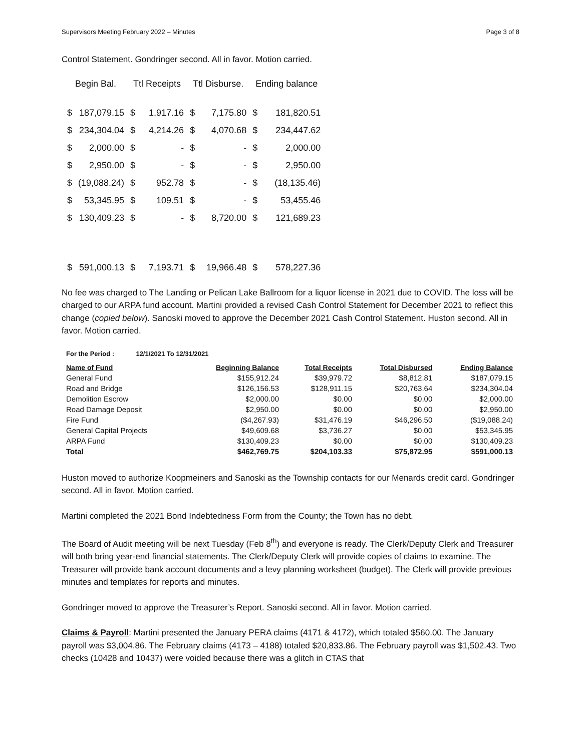Supervisors Meeting February 2022 – Minutes Page 3 of 8
Control Statement. Gondringer second. All in favor. Motion carried.
| Begin Bal. | | Ttl Receipts | | Ttl Disburse. | | Ending balance | |
| --- | --- | --- | --- | --- | --- | --- | --- |
| $ | 187,079.15 | $ | 1,917.16 | $ | 7,175.80 | $ | 181,820.51 |
| $ | 234,304.04 | $ | 4,214.26 | $ | 4,070.68 | $ | 234,447.62 |
| $ | 2,000.00 | $ | - | $ | - | $ | 2,000.00 |
| $ | 2,950.00 | $ | - | $ | - | $ | 2,950.00 |
| $ | (19,088.24) | $ | 952.78 | $ | - | $ | (18,135.46) |
| $ | 53,345.95 | $ | 109.51 | $ | - | $ | 53,455.46 |
| $ | 130,409.23 | $ | - | $ | 8,720.00 | $ | 121,689.23 |
| $ | 591,000.13 | $ | 7,193.71 | $ | 19,966.48 | $ | 578,227.36 |
No fee was charged to The Landing or Pelican Lake Ballroom for a liquor license in 2021 due to COVID. The loss will be charged to our ARPA fund account. Martini provided a revised Cash Control Statement for December 2021 to reflect this change (copied below). Sanoski moved to approve the December 2021 Cash Control Statement. Huston second. All in favor. Motion carried.
For the Period : 12/1/2021 To 12/31/2021
| Name of Fund | Beginning Balance | Total Receipts | Total Disbursed | Ending Balance |
| --- | --- | --- | --- | --- |
| General Fund | $155,912.24 | $39,979.72 | $8,812.81 | $187,079.15 |
| Road and Bridge | $126,156.53 | $128,911.15 | $20,763.64 | $234,304.04 |
| Demolition Escrow | $2,000.00 | $0.00 | $0.00 | $2,000.00 |
| Road Damage Deposit | $2,950.00 | $0.00 | $0.00 | $2,950.00 |
| Fire Fund | ($4,267.93) | $31,476.19 | $46,296.50 | ($19,088.24) |
| General Capital Projects | $49,609.68 | $3,736.27 | $0.00 | $53,345.95 |
| ARPA Fund | $130,409.23 | $0.00 | $0.00 | $130,409.23 |
| Total | $462,769.75 | $204,103.33 | $75,872.95 | $591,000.13 |
Huston moved to authorize Koopmeiners and Sanoski as the Township contacts for our Menards credit card. Gondringer second. All in favor. Motion carried.
Martini completed the 2021 Bond Indebtedness Form from the County; the Town has no debt.
The Board of Audit meeting will be next Tuesday (Feb 8<sup>th</sup>) and everyone is ready. The Clerk/Deputy Clerk and Treasurer will both bring year-end financial statements. The Clerk/Deputy Clerk will provide copies of claims to examine. The Treasurer will provide bank account documents and a levy planning worksheet (budget). The Clerk will provide previous minutes and templates for reports and minutes.
Gondringer moved to approve the Treasurer’s Report. Sanoski second. All in favor. Motion carried.
Claims & Payroll: Martini presented the January PERA claims (4171 & 4172), which totaled $560.00. The January payroll was $3,004.86. The February claims (4173 – 4188) totaled $20,833.86. The February payroll was $1,502.43. Two checks (10428 and 10437) were voided because there was a glitch in CTAS that